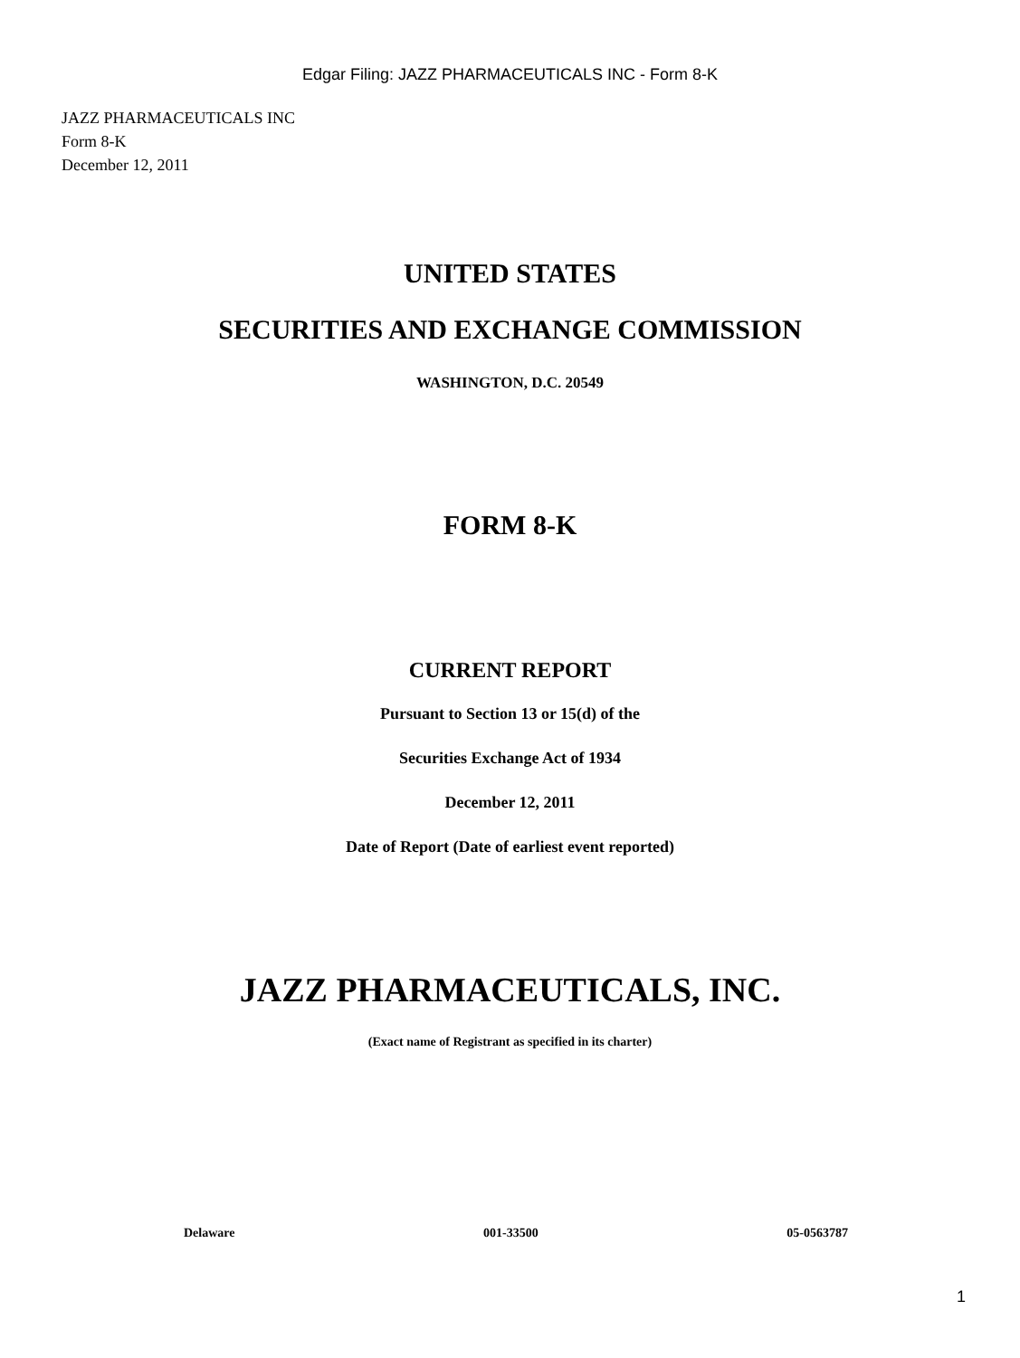Edgar Filing: JAZZ PHARMACEUTICALS INC - Form 8-K
JAZZ PHARMACEUTICALS INC
Form 8-K
December 12, 2011
UNITED STATES
SECURITIES AND EXCHANGE COMMISSION
WASHINGTON, D.C. 20549
FORM 8-K
CURRENT REPORT
Pursuant to Section 13 or 15(d) of the
Securities Exchange Act of 1934
December 12, 2011
Date of Report (Date of earliest event reported)
JAZZ PHARMACEUTICALS, INC.
(Exact name of Registrant as specified in its charter)
Delaware 001-33500 05-0563787
1